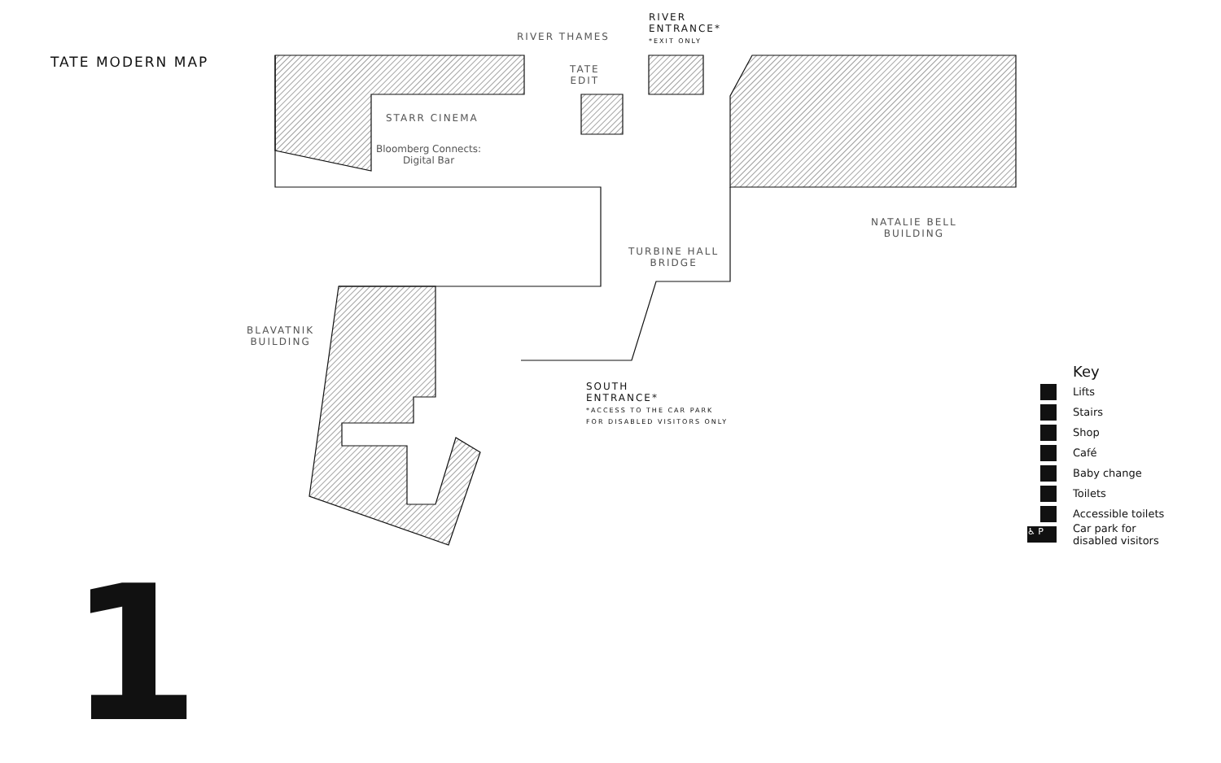TATE MODERN MAP
RIVER THAMES
RIVER
ENTRANCE*
*EXIT ONLY
TATE
EDIT
STARR CINEMA
Bloomberg Connects:
Digital Bar
TURBINE HALL
BRIDGE
NATALIE BELL
BUILDING
BLAVATNIK
BUILDING
SOUTH
ENTRANCE*
*ACCESS TO THE CAR PARK
FOR DISABLED VISITORS ONLY
Key
Lifts
Stairs
Shop
Café
Baby change
Toilets
Accessible toilets
♿ P Car park for
disabled visitors
1